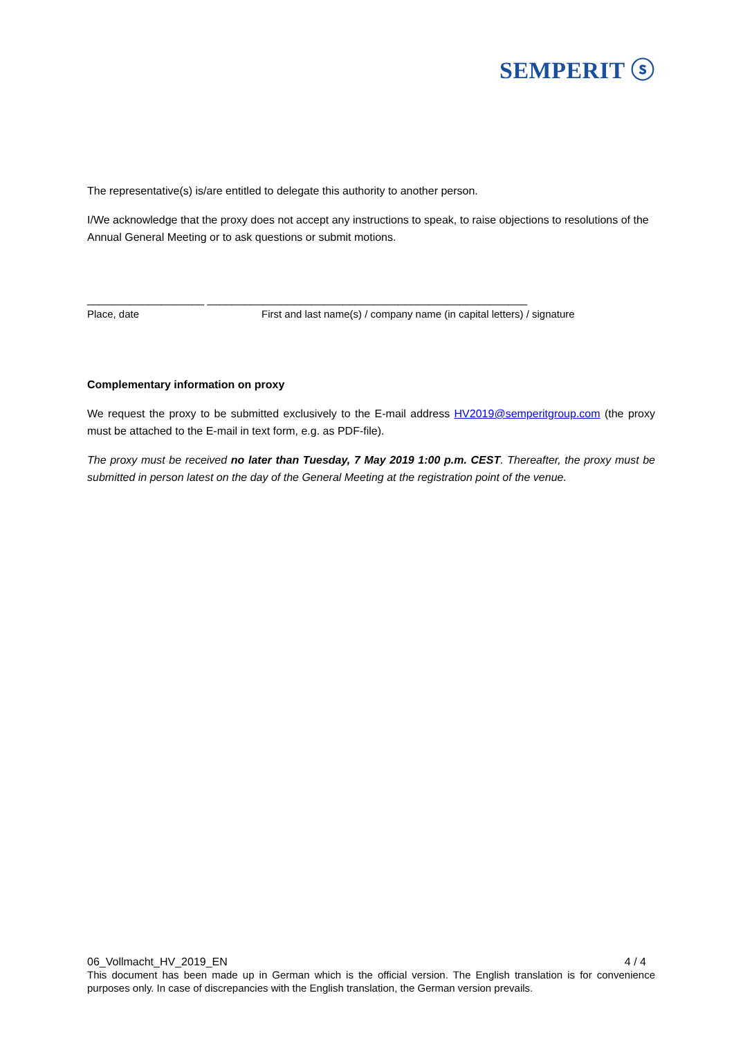SEMPERIT ⓢ
The representative(s) is/are entitled to delegate this authority to another person.
I/We acknowledge that the proxy does not accept any instructions to speak, to raise objections to resolutions of the Annual General Meeting or to ask questions or submit motions.
___________________ ____________________________________________________
Place, date First and last name(s) / company name (in capital letters) / signature
Complementary information on proxy
We request the proxy to be submitted exclusively to the E-mail address HV2019@semperitgroup.com (the proxy must be attached to the E-mail in text form, e.g. as PDF-file).
The proxy must be received no later than Tuesday, 7 May 2019 1:00 p.m. CEST. Thereafter, the proxy must be submitted in person latest on the day of the General Meeting at the registration point of the venue.
06_Vollmacht_HV_2019_EN 4 / 4
This document has been made up in German which is the official version. The English translation is for convenience purposes only. In case of discrepancies with the English translation, the German version prevails.